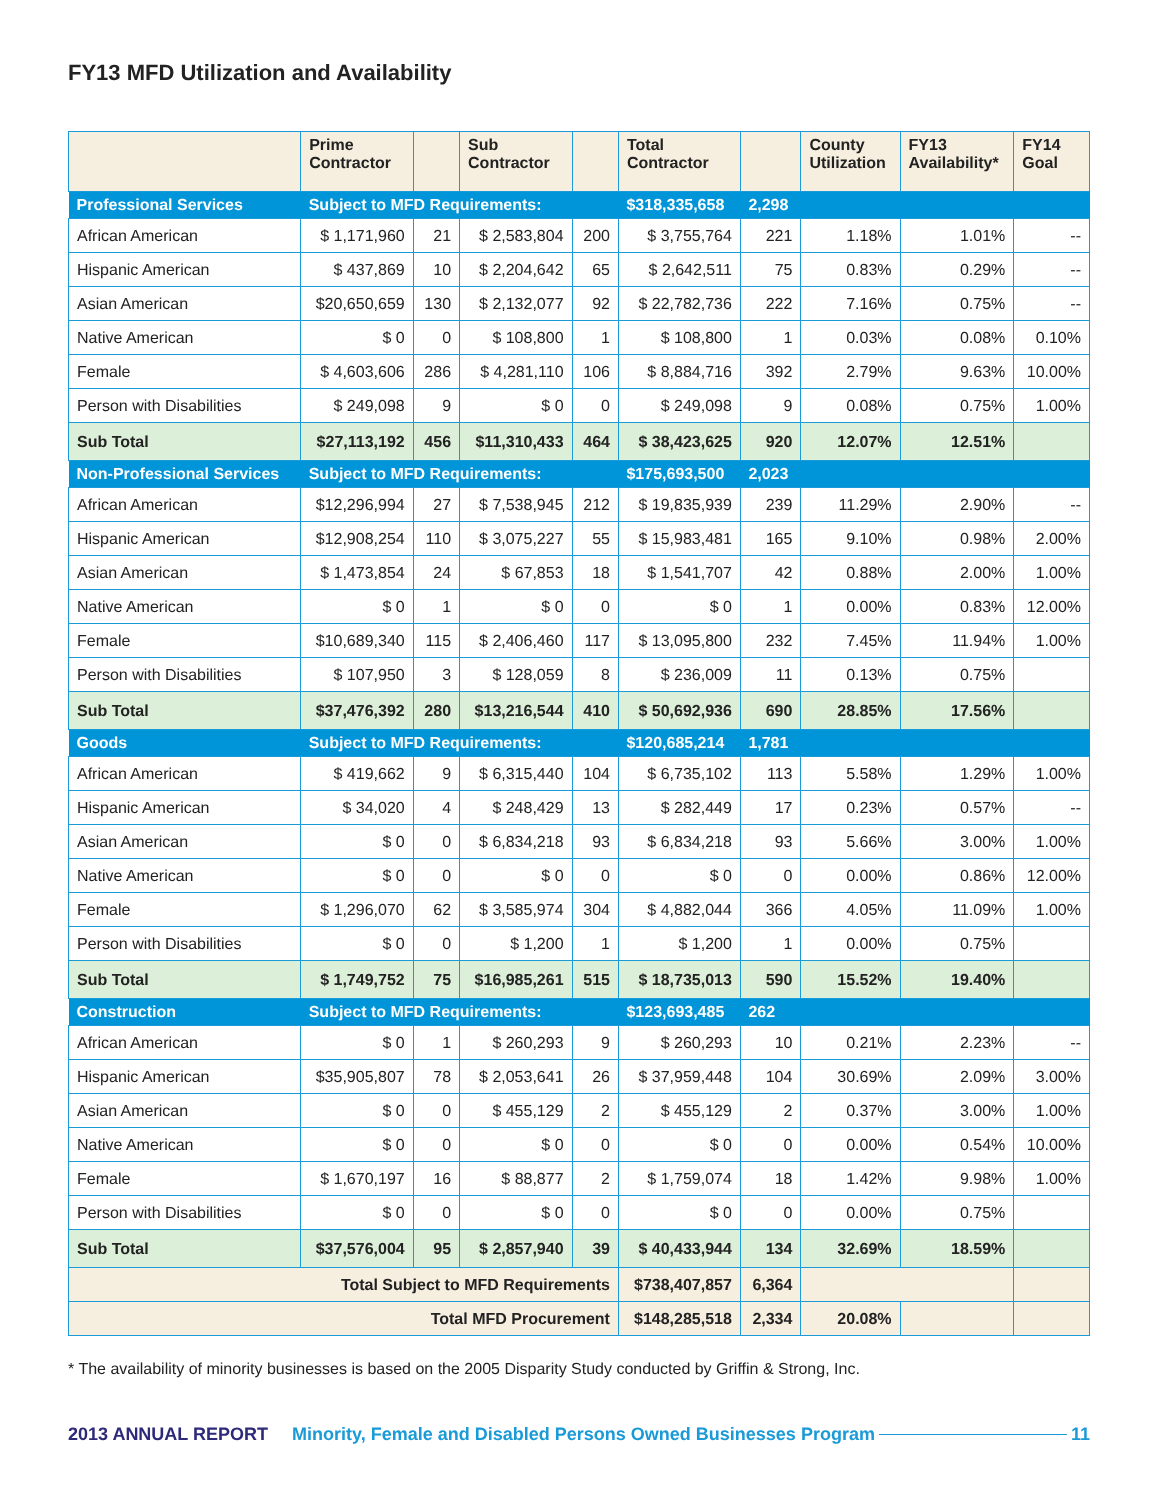FY13 MFD Utilization and Availability
| | Prime Contractor | | Sub Contractor | | Total Contractor | | County Utilization | FY13 Availability* | FY14 Goal |
| --- | --- | --- | --- | --- | --- | --- | --- | --- | --- |
| Professional Services | Subject to MFD Requirements: | | | | $318,335,658 | 2,298 | | | |
| African American | $ 1,171,960 | 21 | $ 2,583,804 | 200 | $ 3,755,764 | 221 | 1.18% | 1.01% | -- |
| Hispanic American | $ 437,869 | 10 | $ 2,204,642 | 65 | $ 2,642,511 | 75 | 0.83% | 0.29% | -- |
| Asian American | $20,650,659 | 130 | $ 2,132,077 | 92 | $ 22,782,736 | 222 | 7.16% | 0.75% | -- |
| Native American | $ 0 | 0 | $ 108,800 | 1 | $ 108,800 | 1 | 0.03% | 0.08% | 0.10% |
| Female | $ 4,603,606 | 286 | $ 4,281,110 | 106 | $ 8,884,716 | 392 | 2.79% | 9.63% | 10.00% |
| Person with Disabilities | $ 249,098 | 9 | $ 0 | 0 | $ 249,098 | 9 | 0.08% | 0.75% | 1.00% |
| Sub Total | $27,113,192 | 456 | $11,310,433 | 464 | $ 38,423,625 | 920 | 12.07% | 12.51% | |
| Non-Professional Services | Subject to MFD Requirements: | | | | $175,693,500 | 2,023 | | | |
| African American | $12,296,994 | 27 | $ 7,538,945 | 212 | $ 19,835,939 | 239 | 11.29% | 2.90% | -- |
| Hispanic American | $12,908,254 | 110 | $ 3,075,227 | 55 | $ 15,983,481 | 165 | 9.10% | 0.98% | 2.00% |
| Asian American | $ 1,473,854 | 24 | $ 67,853 | 18 | $ 1,541,707 | 42 | 0.88% | 2.00% | 1.00% |
| Native American | $ 0 | 1 | $ 0 | 0 | $ 0 | 1 | 0.00% | 0.83% | 12.00% |
| Female | $10,689,340 | 115 | $ 2,406,460 | 117 | $ 13,095,800 | 232 | 7.45% | 11.94% | 1.00% |
| Person with Disabilities | $ 107,950 | 3 | $ 128,059 | 8 | $ 236,009 | 11 | 0.13% | 0.75% | |
| Sub Total | $37,476,392 | 280 | $13,216,544 | 410 | $ 50,692,936 | 690 | 28.85% | 17.56% | |
| Goods | Subject to MFD Requirements: | | | | $120,685,214 | 1,781 | | | |
| African American | $ 419,662 | 9 | $ 6,315,440 | 104 | $ 6,735,102 | 113 | 5.58% | 1.29% | 1.00% |
| Hispanic American | $ 34,020 | 4 | $ 248,429 | 13 | $ 282,449 | 17 | 0.23% | 0.57% | -- |
| Asian American | $ 0 | 0 | $ 6,834,218 | 93 | $ 6,834,218 | 93 | 5.66% | 3.00% | 1.00% |
| Native American | $ 0 | 0 | $ 0 | 0 | $ 0 | 0 | 0.00% | 0.86% | 12.00% |
| Female | $ 1,296,070 | 62 | $ 3,585,974 | 304 | $ 4,882,044 | 366 | 4.05% | 11.09% | 1.00% |
| Person with Disabilities | $ 0 | 0 | $ 1,200 | 1 | $ 1,200 | 1 | 0.00% | 0.75% | |
| Sub Total | $ 1,749,752 | 75 | $16,985,261 | 515 | $ 18,735,013 | 590 | 15.52% | 19.40% | |
| Construction | Subject to MFD Requirements: | | | | $123,693,485 | 262 | | | |
| African American | $ 0 | 1 | $ 260,293 | 9 | $ 260,293 | 10 | 0.21% | 2.23% | -- |
| Hispanic American | $35,905,807 | 78 | $ 2,053,641 | 26 | $ 37,959,448 | 104 | 30.69% | 2.09% | 3.00% |
| Asian American | $ 0 | 0 | $ 455,129 | 2 | $ 455,129 | 2 | 0.37% | 3.00% | 1.00% |
| Native American | $ 0 | 0 | $ 0 | 0 | $ 0 | 0 | 0.00% | 0.54% | 10.00% |
| Female | $ 1,670,197 | 16 | $ 88,877 | 2 | $ 1,759,074 | 18 | 1.42% | 9.98% | 1.00% |
| Person with Disabilities | $ 0 | 0 | $ 0 | 0 | $ 0 | 0 | 0.00% | 0.75% | |
| Sub Total | $37,576,004 | 95 | $ 2,857,940 | 39 | $ 40,433,944 | 134 | 32.69% | 18.59% | |
| Total Subject to MFD Requirements | | | | | $738,407,857 | 6,364 | | | |
| Total MFD Procurement | | | | | $148,285,518 | 2,334 | 20.08% | | |
* The availability of minority businesses is based on the 2005 Disparity Study conducted by Griffin & Strong, Inc.
2013 ANNUAL REPORT Minority, Female and Disabled Persons Owned Businesses Program 11